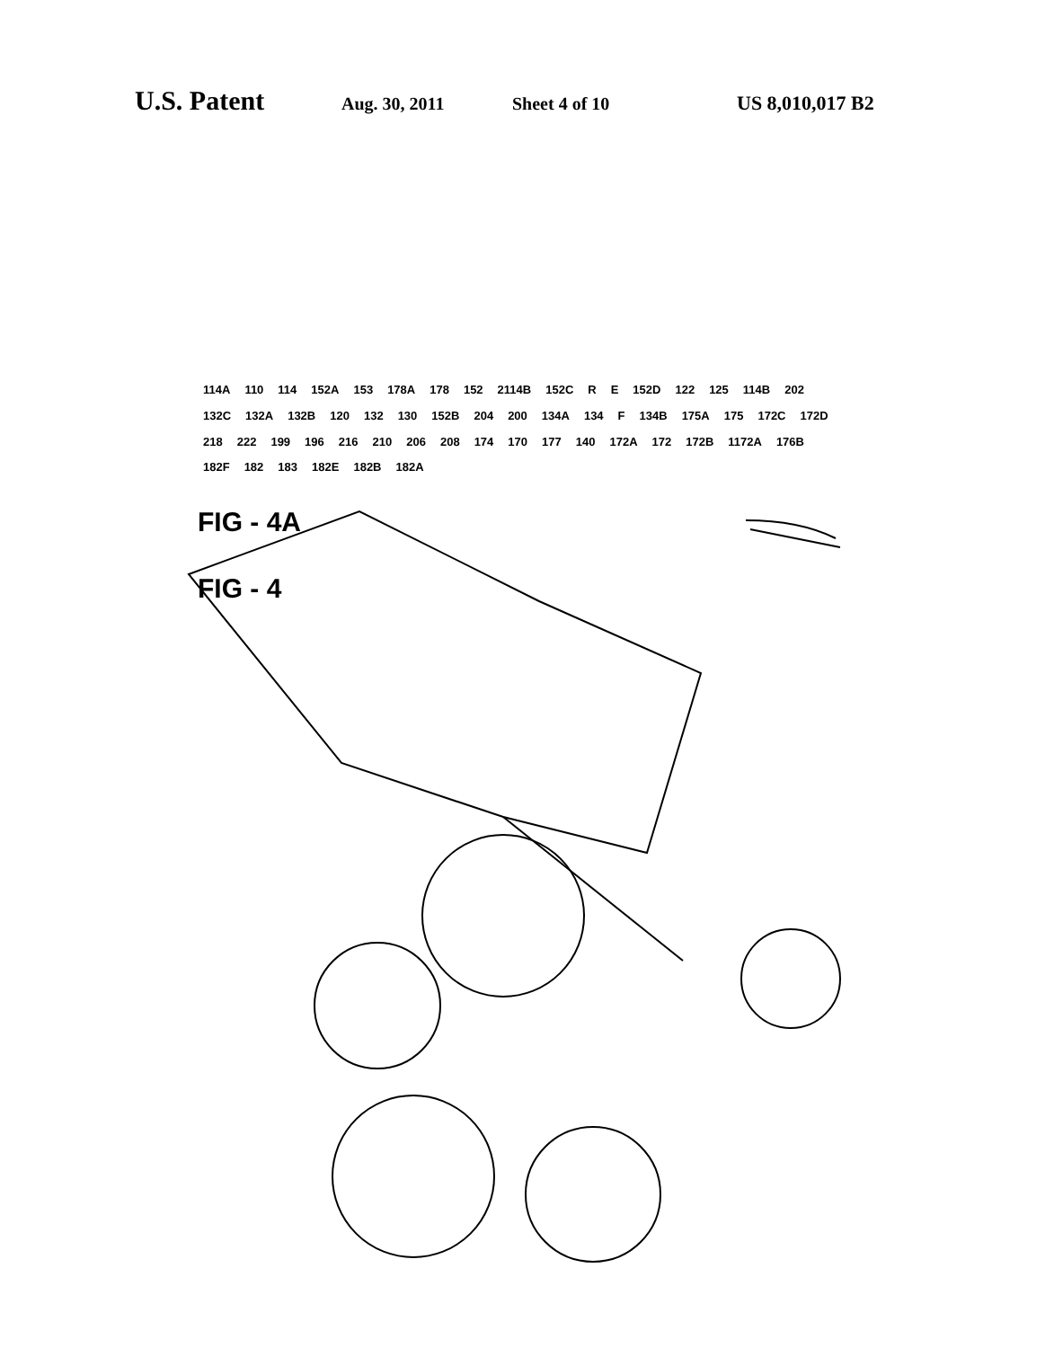U.S. Patent Aug. 30, 2011 Sheet 4 of 10 US 8,010,017 B2
114A 110 114 152A 153 178A 178 152 2114B 152C R E 152D 122 125 114B 202 132C 132A 132B 120 132 130 152B 204 200 134A 134 F 134B 175A 175 172C 172D 218 222 199 196 216 210 206 208 174 170 177 140 172A 172 172B 1172A 176B 182F 182 183 182E 182B 182A
FIG - 4A
FIG - 4